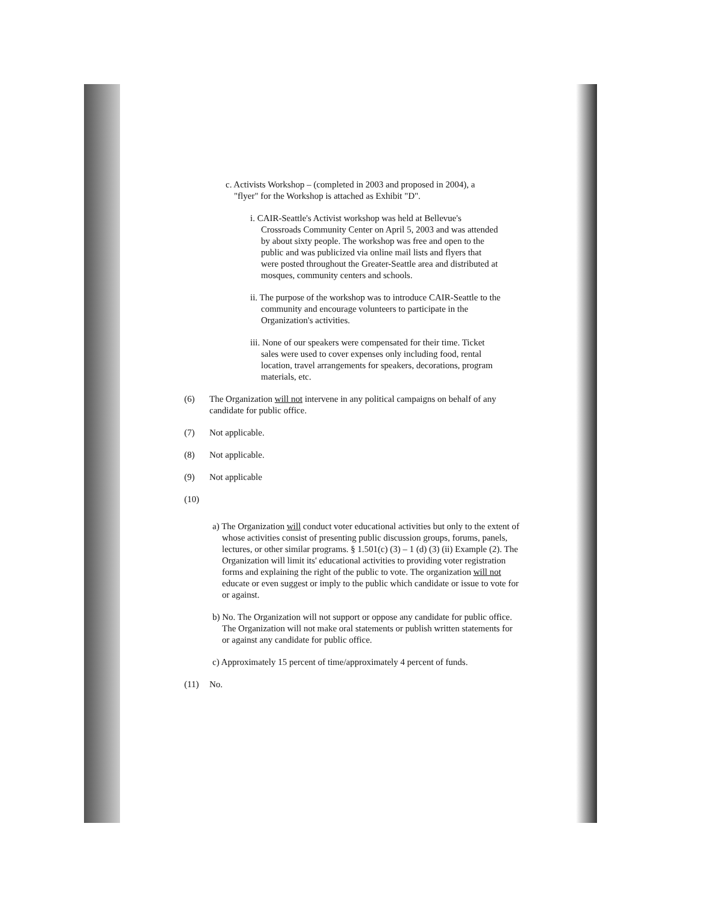c. Activists Workshop – (completed in 2003 and proposed in 2004), a "flyer" for the Workshop is attached as Exhibit "D".
i. CAIR-Seattle's Activist workshop was held at Bellevue's Crossroads Community Center on April 5, 2003 and was attended by about sixty people. The workshop was free and open to the public and was publicized via online mail lists and flyers that were posted throughout the Greater-Seattle area and distributed at mosques, community centers and schools.
ii. The purpose of the workshop was to introduce CAIR-Seattle to the community and encourage volunteers to participate in the Organization's activities.
iii. None of our speakers were compensated for their time. Ticket sales were used to cover expenses only including food, rental location, travel arrangements for speakers, decorations, program materials, etc.
(6) The Organization will not intervene in any political campaigns on behalf of any candidate for public office.
(7) Not applicable.
(8) Not applicable.
(9) Not applicable
(10)
a) The Organization will conduct voter educational activities but only to the extent of whose activities consist of presenting public discussion groups, forums, panels, lectures, or other similar programs. § 1.501(c) (3) – 1 (d) (3) (ii) Example (2). The Organization will limit its' educational activities to providing voter registration forms and explaining the right of the public to vote. The organization will not educate or even suggest or imply to the public which candidate or issue to vote for or against.
b) No. The Organization will not support or oppose any candidate for public office. The Organization will not make oral statements or publish written statements for or against any candidate for public office.
c) Approximately 15 percent of time/approximately 4 percent of funds.
(11) No.